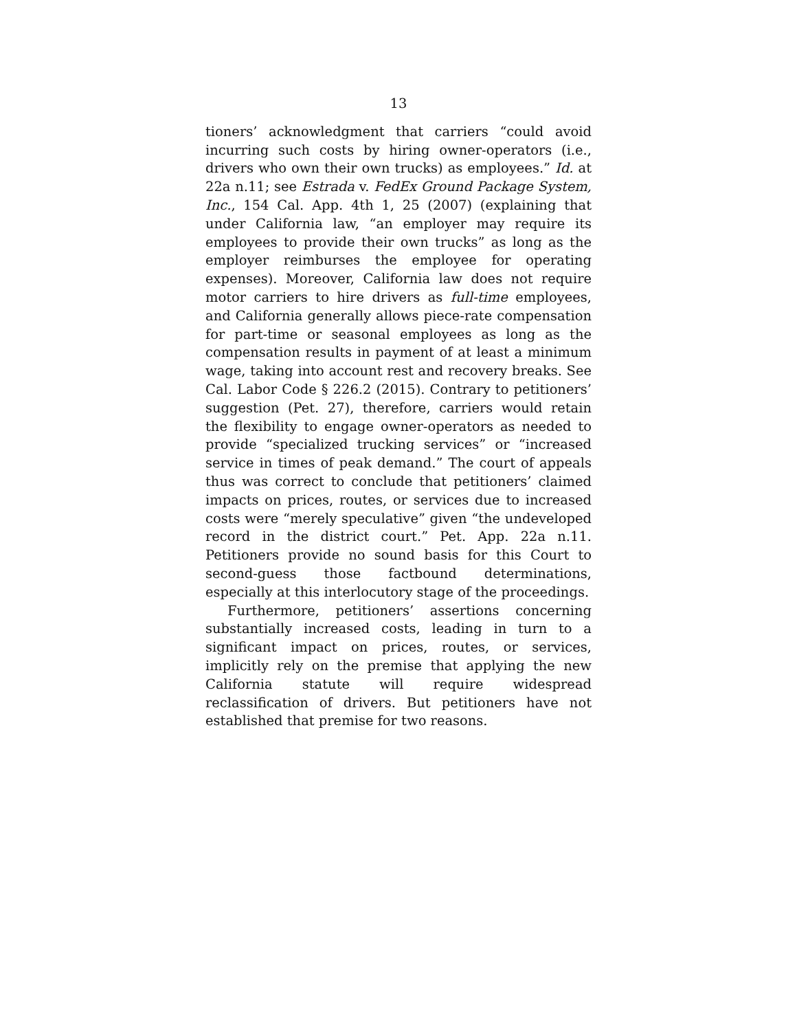13
tioners’ acknowledgment that carriers “could avoid incurring such costs by hiring owner-operators (i.e., drivers who own their own trucks) as employees.” Id. at 22a n.11; see Estrada v. FedEx Ground Package System, Inc., 154 Cal. App. 4th 1, 25 (2007) (explaining that under California law, “an employer may require its employees to provide their own trucks” as long as the employer reimburses the employee for operating expenses). Moreover, California law does not require motor carriers to hire drivers as full-time employees, and California generally allows piece-rate compensation for part-time or seasonal employees as long as the compensation results in payment of at least a minimum wage, taking into account rest and recovery breaks. See Cal. Labor Code § 226.2 (2015). Contrary to petitioners’ suggestion (Pet. 27), therefore, carriers would retain the flexibility to engage owner-operators as needed to provide “specialized trucking services” or “increased service in times of peak demand.” The court of appeals thus was correct to conclude that petitioners’ claimed impacts on prices, routes, or services due to increased costs were “merely speculative” given “the undeveloped record in the district court.” Pet. App. 22a n.11. Petitioners provide no sound basis for this Court to second-guess those factbound determinations, especially at this interlocutory stage of the proceedings.
Furthermore, petitioners’ assertions concerning substantially increased costs, leading in turn to a significant impact on prices, routes, or services, implicitly rely on the premise that applying the new California statute will require widespread reclassification of drivers. But petitioners have not established that premise for two reasons.